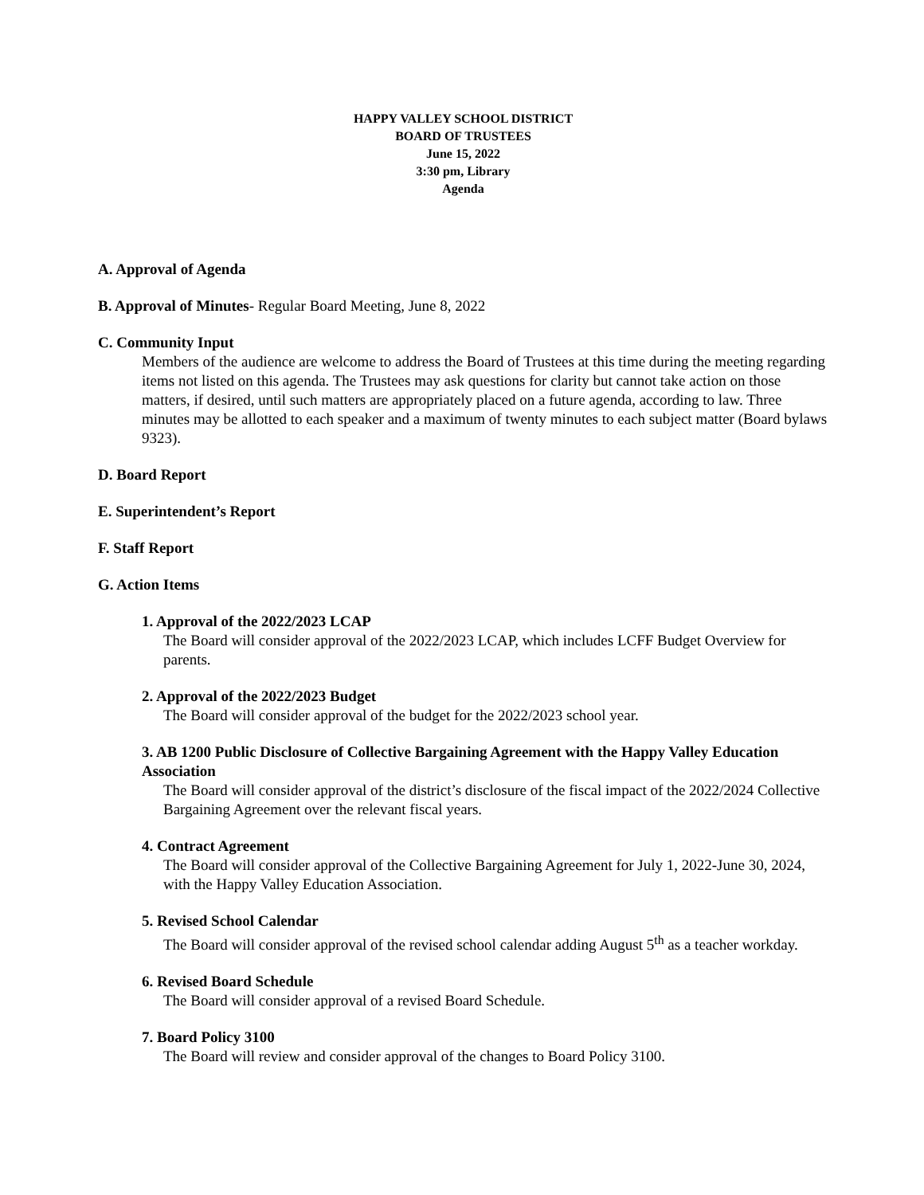HAPPY VALLEY SCHOOL DISTRICT
BOARD OF TRUSTEES
June 15, 2022
3:30 pm, Library
Agenda
A. Approval of Agenda
B. Approval of Minutes- Regular Board Meeting, June 8, 2022
C. Community Input
Members of the audience are welcome to address the Board of Trustees at this time during the meeting regarding items not listed on this agenda. The Trustees may ask questions for clarity but cannot take action on those matters, if desired, until such matters are appropriately placed on a future agenda, according to law. Three minutes may be allotted to each speaker and a maximum of twenty minutes to each subject matter (Board bylaws 9323).
D. Board Report
E. Superintendent’s Report
F. Staff Report
G. Action Items
1. Approval of the 2022/2023 LCAP
The Board will consider approval of the 2022/2023 LCAP, which includes LCFF Budget Overview for parents.
2. Approval of the 2022/2023 Budget
The Board will consider approval of the budget for the 2022/2023 school year.
3. AB 1200 Public Disclosure of Collective Bargaining Agreement with the Happy Valley Education Association
The Board will consider approval of the district’s disclosure of the fiscal impact of the 2022/2024 Collective Bargaining Agreement over the relevant fiscal years.
4. Contract Agreement
The Board will consider approval of the Collective Bargaining Agreement for July 1, 2022-June 30, 2024, with the Happy Valley Education Association.
5. Revised School Calendar
The Board will consider approval of the revised school calendar adding August 5<sup>th</sup> as a teacher workday.
6. Revised Board Schedule
The Board will consider approval of a revised Board Schedule.
7. Board Policy 3100
The Board will review and consider approval of the changes to Board Policy 3100.